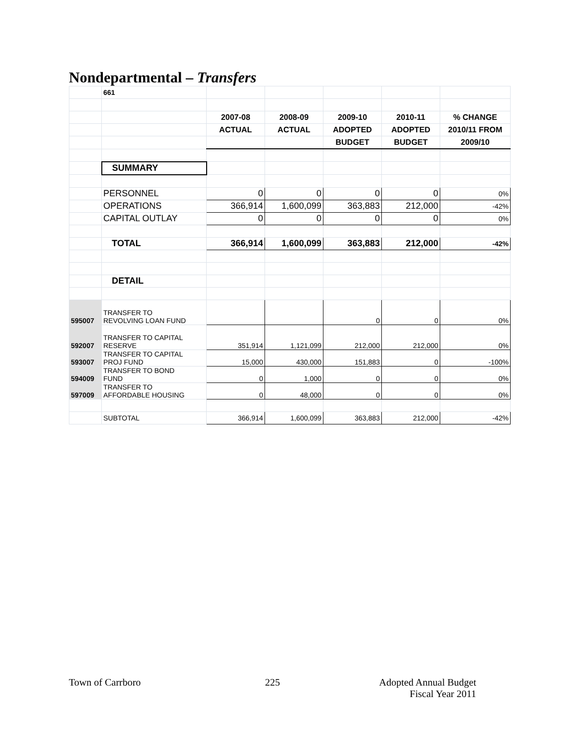Nondepartmental – Transfers
| | 661 | | | | | |
| | | 2007-08 | 2008-09 | 2009-10 | 2010-11 | % CHANGE |
| | | ACTUAL | ACTUAL | ADOPTED | ADOPTED | 2010/11 FROM |
| | | | | BUDGET | BUDGET | 2009/10 |
| | SUMMARY | | | | | |
| | PERSONNEL | 0 | 0 | 0 | 0 | 0% |
| | OPERATIONS | 366,914 | 1,600,099 | 363,883 | 212,000 | -42% |
| | CAPITAL OUTLAY | 0 | 0 | 0 | 0 | 0% |
| | TOTAL | 366,914 | 1,600,099 | 363,883 | 212,000 | -42% |
| | DETAIL | | | | | |
| 595007 | TRANSFER TO REVOLVING LOAN FUND | | | 0 | 0 | 0% |
| 592007 | TRANSFER TO CAPITAL RESERVE | 351,914 | 1,121,099 | 212,000 | 212,000 | 0% |
| 593007 | TRANSFER TO CAPITAL PROJ FUND | 15,000 | 430,000 | 151,883 | 0 | -100% |
| 594009 | TRANSFER TO BOND FUND | 0 | 1,000 | 0 | 0 | 0% |
| 597009 | TRANSFER TO AFFORDABLE HOUSING | 0 | 48,000 | 0 | 0 | 0% |
| | SUBTOTAL | 366,914 | 1,600,099 | 363,883 | 212,000 | -42% |
Town of Carrboro 225 Adopted Annual Budget
Fiscal Year 2011